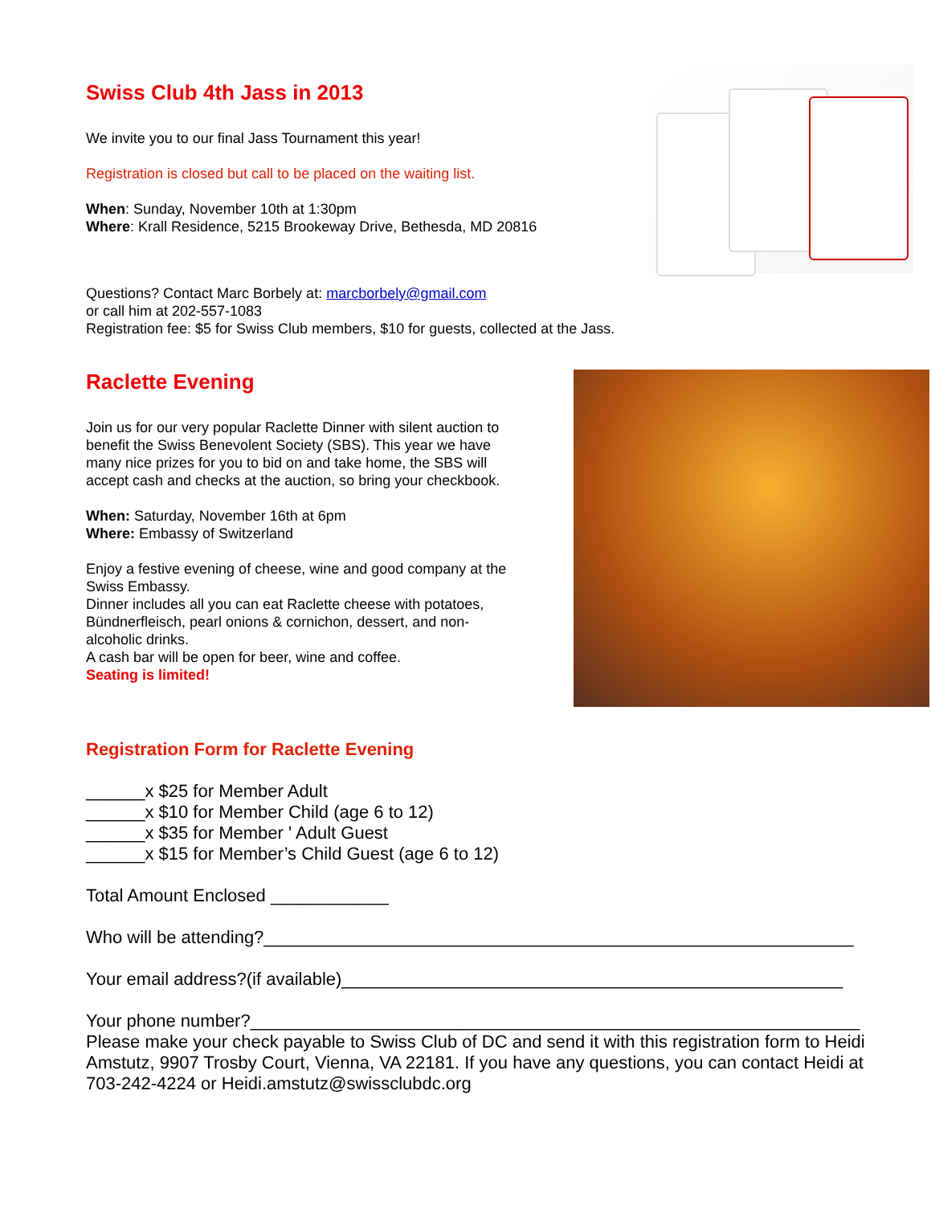Swiss Club 4th Jass in 2013
We invite you to our final Jass Tournament this year!
Registration is closed but call to be placed on the waiting list.
When: Sunday, November 10th at 1:30pm
Where: Krall Residence, 5215 Brookeway Drive, Bethesda, MD 20816
Questions? Contact Marc Borbely at: marcborbely@gmail.com
or call him at 202-557-1083
Registration fee: $5 for Swiss Club members, $10 for guests, collected at the Jass.
Raclette Evening
Join us for our very popular Raclette Dinner with silent auction to benefit the Swiss Benevolent Society (SBS). This year we have many nice prizes for you to bid on and take home, the SBS will accept cash and checks at the auction, so bring your checkbook.
When: Saturday, November 16th at 6pm
Where: Embassy of Switzerland
Enjoy a festive evening of cheese, wine and good company at the Swiss Embassy.
Dinner includes all you can eat Raclette cheese with potatoes, Bündnerfleisch, pearl onions & cornichon, dessert, and non-alcoholic drinks.
A cash bar will be open for beer, wine and coffee.
Seating is limited!
Registration Form for Raclette Evening
______x $25 for Member Adult
______x $10 for Member Child (age 6 to 12)
______x $35 for Member ' Adult Guest
______x $15 for Member’s Child Guest (age 6 to 12)
Total Amount Enclosed ____________
Who will be attending?____________________________________________________________
Your email address?(if available)___________________________________________________
Your phone number?______________________________________________________________
Please make your check payable to Swiss Club of DC and send it with this registration form to Heidi Amstutz, 9907 Trosby Court, Vienna, VA 22181. If you have any questions, you can contact Heidi at 703-242-4224 or Heidi.amstutz@swissclubdc.org